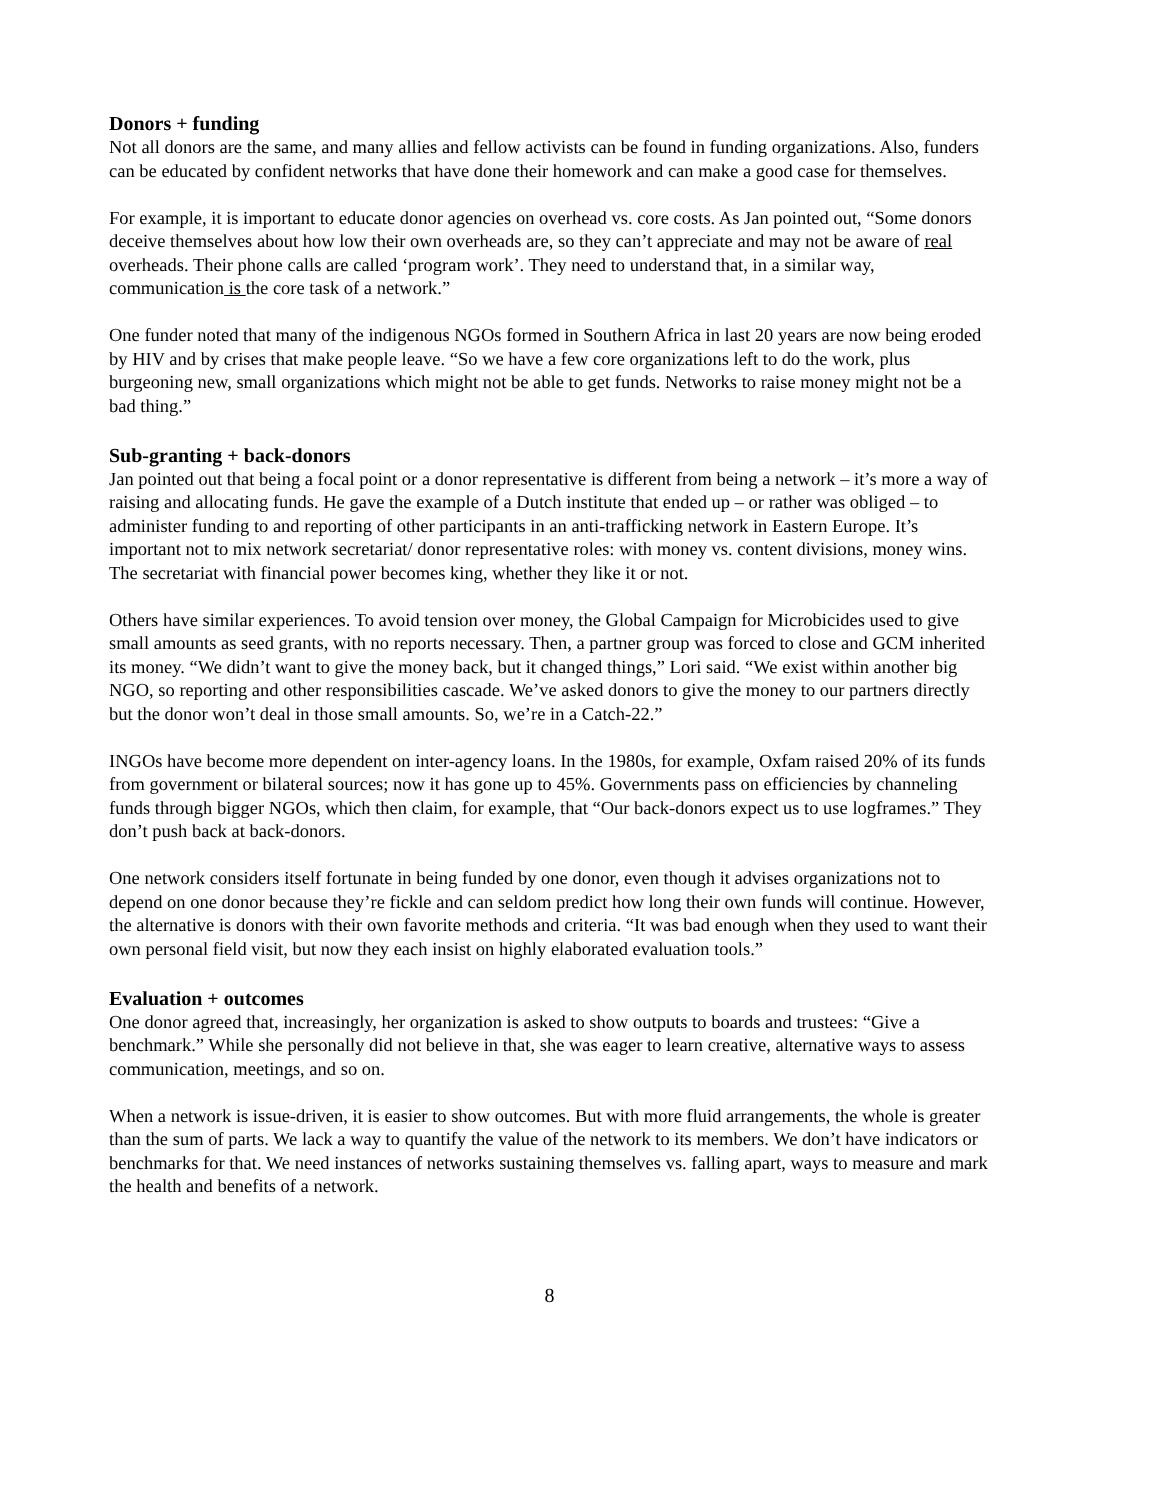Donors + funding
Not all donors are the same, and many allies and fellow activists can be found in funding organizations. Also, funders can be educated by confident networks that have done their homework and can make a good case for themselves.
For example, it is important to educate donor agencies on overhead vs. core costs. As Jan pointed out, “Some donors deceive themselves about how low their own overheads are, so they can’t appreciate and may not be aware of real overheads. Their phone calls are called ‘program work’. They need to understand that, in a similar way, communication is the core task of a network.”
One funder noted that many of the indigenous NGOs formed in Southern Africa in last 20 years are now being eroded by HIV and by crises that make people leave. “So we have a few core organizations left to do the work, plus burgeoning new, small organizations which might not be able to get funds. Networks to raise money might not be a bad thing.”
Sub-granting + back-donors
Jan pointed out that being a focal point or a donor representative is different from being a network – it’s more a way of raising and allocating funds. He gave the example of a Dutch institute that ended up – or rather was obliged – to administer funding to and reporting of other participants in an anti-trafficking network in Eastern Europe. It’s important not to mix network secretariat/ donor representative roles: with money vs. content divisions, money wins. The secretariat with financial power becomes king, whether they like it or not.
Others have similar experiences. To avoid tension over money, the Global Campaign for Microbicides used to give small amounts as seed grants, with no reports necessary. Then, a partner group was forced to close and GCM inherited its money. “We didn’t want to give the money back, but it changed things,” Lori said. “We exist within another big NGO, so reporting and other responsibilities cascade. We’ve asked donors to give the money to our partners directly but the donor won’t deal in those small amounts. So, we’re in a Catch-22.”
INGOs have become more dependent on inter-agency loans. In the 1980s, for example, Oxfam raised 20% of its funds from government or bilateral sources; now it has gone up to 45%. Governments pass on efficiencies by channeling funds through bigger NGOs, which then claim, for example, that “Our back-donors expect us to use logframes.” They don’t push back at back-donors.
One network considers itself fortunate in being funded by one donor, even though it advises organizations not to depend on one donor because they’re fickle and can seldom predict how long their own funds will continue. However, the alternative is donors with their own favorite methods and criteria. “It was bad enough when they used to want their own personal field visit, but now they each insist on highly elaborated evaluation tools.”
Evaluation + outcomes
One donor agreed that, increasingly, her organization is asked to show outputs to boards and trustees: “Give a benchmark.” While she personally did not believe in that, she was eager to learn creative, alternative ways to assess communication, meetings, and so on.
When a network is issue-driven, it is easier to show outcomes. But with more fluid arrangements, the whole is greater than the sum of parts. We lack a way to quantify the value of the network to its members. We don’t have indicators or benchmarks for that. We need instances of networks sustaining themselves vs. falling apart, ways to measure and mark the health and benefits of a network.
8